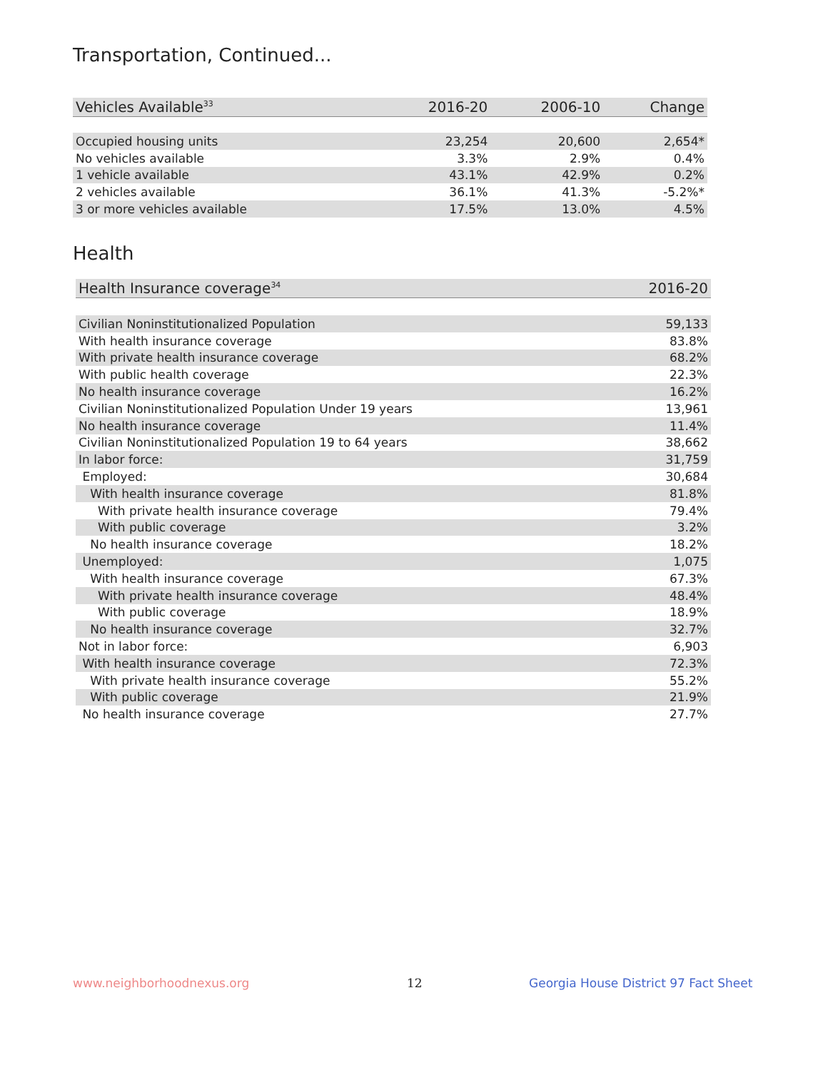Transportation, Continued...
| Vehicles Available<sup>33</sup> | 2016-20 | 2006-10 | Change |
| --- | --- | --- | --- |
| Occupied housing units | 23,254 | 20,600 | 2,654* |
| No vehicles available | 3.3% | 2.9% | 0.4% |
| 1 vehicle available | 43.1% | 42.9% | 0.2% |
| 2 vehicles available | 36.1% | 41.3% | -5.2%* |
| 3 or more vehicles available | 17.5% | 13.0% | 4.5% |
Health
| Health Insurance coverage<sup>34</sup> | 2016-20 |
| --- | --- |
| Civilian Noninstitutionalized Population | 59,133 |
| With health insurance coverage | 83.8% |
| With private health insurance coverage | 68.2% |
| With public health coverage | 22.3% |
| No health insurance coverage | 16.2% |
| Civilian Noninstitutionalized Population Under 19 years | 13,961 |
| No health insurance coverage | 11.4% |
| Civilian Noninstitutionalized Population 19 to 64 years | 38,662 |
| In labor force: | 31,759 |
| Employed: | 30,684 |
| With health insurance coverage | 81.8% |
| With private health insurance coverage | 79.4% |
| With public coverage | 3.2% |
| No health insurance coverage | 18.2% |
| Unemployed: | 1,075 |
| With health insurance coverage | 67.3% |
| With private health insurance coverage | 48.4% |
| With public coverage | 18.9% |
| No health insurance coverage | 32.7% |
| Not in labor force: | 6,903 |
| With health insurance coverage | 72.3% |
| With private health insurance coverage | 55.2% |
| With public coverage | 21.9% |
| No health insurance coverage | 27.7% |
www.neighborhoodnexus.org 12
Georgia House District 97 Fact Sheet